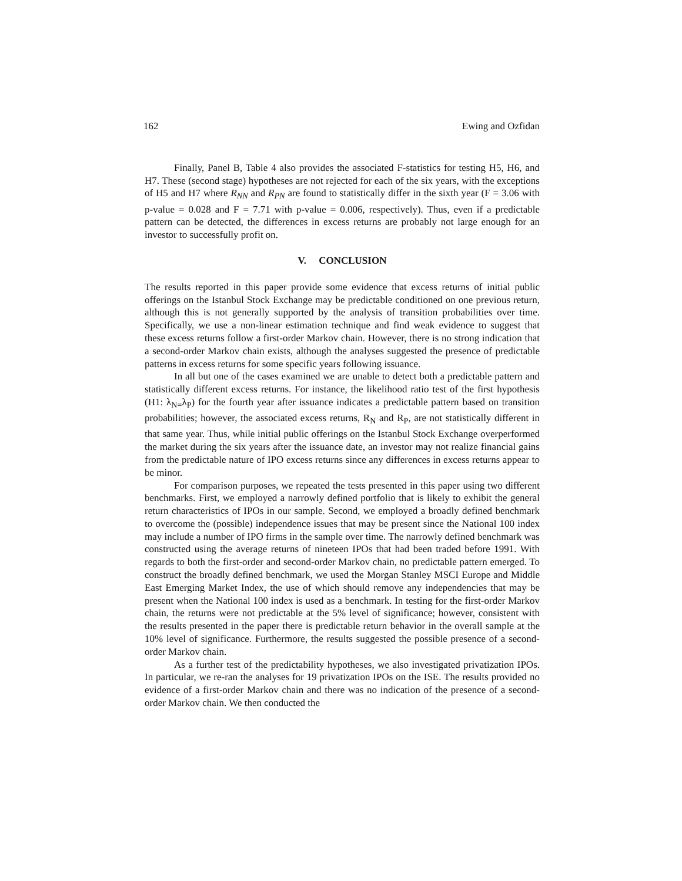162 Ewing and Ozfidan
Finally, Panel B, Table 4 also provides the associated F-statistics for testing H5, H6, and H7. These (second stage) hypotheses are not rejected for each of the six years, with the exceptions of H5 and H7 where R<sub>NN</sub> and R<sub>PN</sub> are found to statistically differ in the sixth year (F = 3.06 with p-value = 0.028 and F = 7.71 with p-value = 0.006, respectively). Thus, even if a predictable pattern can be detected, the differences in excess returns are probably not large enough for an investor to successfully profit on.
V. CONCLUSION
The results reported in this paper provide some evidence that excess returns of initial public offerings on the Istanbul Stock Exchange may be predictable conditioned on one previous return, although this is not generally supported by the analysis of transition probabilities over time. Specifically, we use a non-linear estimation technique and find weak evidence to suggest that these excess returns follow a first-order Markov chain. However, there is no strong indication that a second-order Markov chain exists, although the analyses suggested the presence of predictable patterns in excess returns for some specific years following issuance.
In all but one of the cases examined we are unable to detect both a predictable pattern and statistically different excess returns. For instance, the likelihood ratio test of the first hypothesis (H1: λ<sub>N=</sub>λ<sub>P</sub>) for the fourth year after issuance indicates a predictable pattern based on transition probabilities; however, the associated excess returns, R<sub>N</sub> and R<sub>P</sub>, are not statistically different in that same year. Thus, while initial public offerings on the Istanbul Stock Exchange overperformed the market during the six years after the issuance date, an investor may not realize financial gains from the predictable nature of IPO excess returns since any differences in excess returns appear to be minor.
For comparison purposes, we repeated the tests presented in this paper using two different benchmarks. First, we employed a narrowly defined portfolio that is likely to exhibit the general return characteristics of IPOs in our sample. Second, we employed a broadly defined benchmark to overcome the (possible) independence issues that may be present since the National 100 index may include a number of IPO firms in the sample over time. The narrowly defined benchmark was constructed using the average returns of nineteen IPOs that had been traded before 1991. With regards to both the first-order and second-order Markov chain, no predictable pattern emerged. To construct the broadly defined benchmark, we used the Morgan Stanley MSCI Europe and Middle East Emerging Market Index, the use of which should remove any independencies that may be present when the National 100 index is used as a benchmark. In testing for the first-order Markov chain, the returns were not predictable at the 5% level of significance; however, consistent with the results presented in the paper there is predictable return behavior in the overall sample at the 10% level of significance. Furthermore, the results suggested the possible presence of a second-order Markov chain.
As a further test of the predictability hypotheses, we also investigated privatization IPOs. In particular, we re-ran the analyses for 19 privatization IPOs on the ISE. The results provided no evidence of a first-order Markov chain and there was no indication of the presence of a second-order Markov chain. We then conducted the